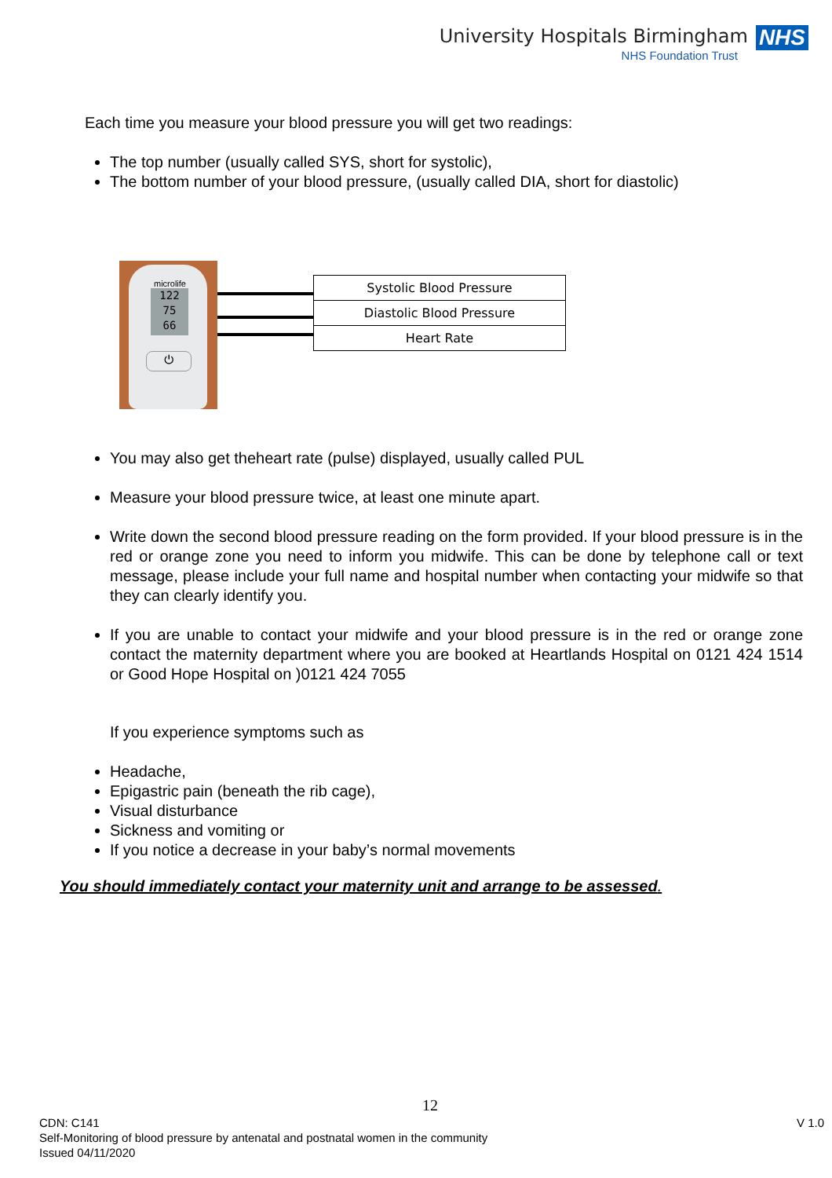University Hospitals Birmingham NHS
NHS Foundation Trust
Each time you measure your blood pressure you will get two readings:
The top number (usually called SYS, short for systolic),
The bottom number of your blood pressure, (usually called DIA, short for diastolic)
microlife
122
75
66
⏻
| Systolic Blood Pressure |
| Diastolic Blood Pressure |
| Heart Rate |
You may also get theheart rate (pulse) displayed, usually called PUL
Measure your blood pressure twice, at least one minute apart.
Write down the second blood pressure reading on the form provided. If your blood pressure is in the red or orange zone you need to inform you midwife. This can be done by telephone call or text message, please include your full name and hospital number when contacting your midwife so that they can clearly identify you.
If you are unable to contact your midwife and your blood pressure is in the red or orange zone contact the maternity department where you are booked at Heartlands Hospital on 0121 424 1514 or Good Hope Hospital on )0121 424 7055
If you experience symptoms such as
Headache,
Epigastric pain (beneath the rib cage),
Visual disturbance
Sickness and vomiting or
If you notice a decrease in your baby’s normal movements
You should immediately contact your maternity unit and arrange to be assessed.
12
CDN: C141 V 1.0
Self-Monitoring of blood pressure by antenatal and postnatal women in the community
Issued 04/11/2020